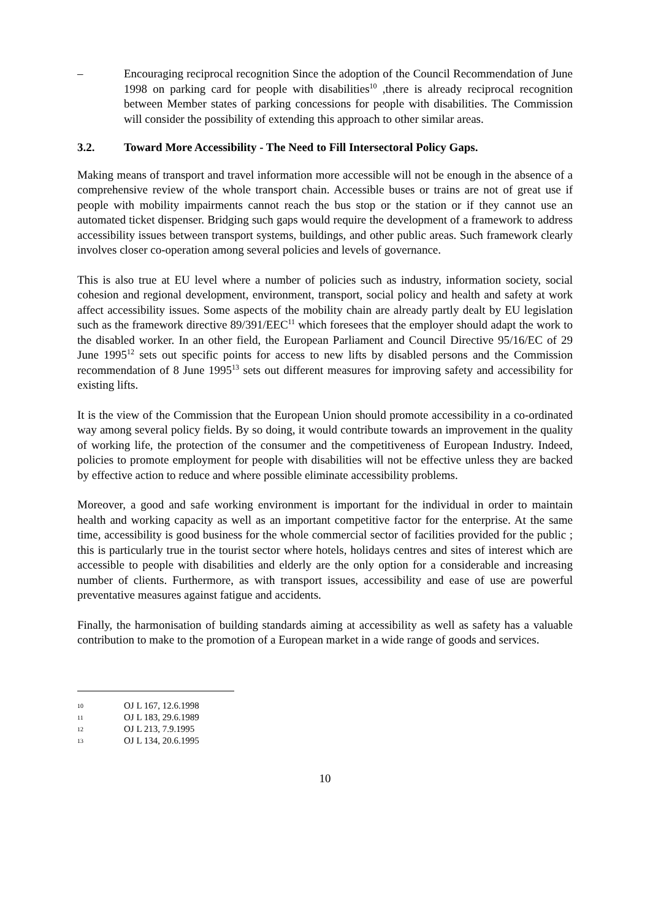– Encouraging reciprocal recognition Since the adoption of the Council Recommendation of June 1998 on parking card for people with disabilities<sup>10</sup> ,there is already reciprocal recognition between Member states of parking concessions for people with disabilities. The Commission will consider the possibility of extending this approach to other similar areas.
3.2. Toward More Accessibility - The Need to Fill Intersectoral Policy Gaps.
Making means of transport and travel information more accessible will not be enough in the absence of a comprehensive review of the whole transport chain. Accessible buses or trains are not of great use if people with mobility impairments cannot reach the bus stop or the station or if they cannot use an automated ticket dispenser. Bridging such gaps would require the development of a framework to address accessibility issues between transport systems, buildings, and other public areas. Such framework clearly involves closer co-operation among several policies and levels of governance.
This is also true at EU level where a number of policies such as industry, information society, social cohesion and regional development, environment, transport, social policy and health and safety at work affect accessibility issues. Some aspects of the mobility chain are already partly dealt by EU legislation such as the framework directive 89/391/EEC<sup>11</sup> which foresees that the employer should adapt the work to the disabled worker. In an other field, the European Parliament and Council Directive 95/16/EC of 29 June 1995<sup>12</sup> sets out specific points for access to new lifts by disabled persons and the Commission recommendation of 8 June 1995<sup>13</sup> sets out different measures for improving safety and accessibility for existing lifts.
It is the view of the Commission that the European Union should promote accessibility in a co-ordinated way among several policy fields. By so doing, it would contribute towards an improvement in the quality of working life, the protection of the consumer and the competitiveness of European Industry. Indeed, policies to promote employment for people with disabilities will not be effective unless they are backed by effective action to reduce and where possible eliminate accessibility problems.
Moreover, a good and safe working environment is important for the individual in order to maintain health and working capacity as well as an important competitive factor for the enterprise. At the same time, accessibility is good business for the whole commercial sector of facilities provided for the public ; this is particularly true in the tourist sector where hotels, holidays centres and sites of interest which are accessible to people with disabilities and elderly are the only option for a considerable and increasing number of clients. Furthermore, as with transport issues, accessibility and ease of use are powerful preventative measures against fatigue and accidents.
Finally, the harmonisation of building standards aiming at accessibility as well as safety has a valuable contribution to make to the promotion of a European market in a wide range of goods and services.
10 OJ L 167, 12.6.1998
11 OJ L 183, 29.6.1989
12 OJ L 213, 7.9.1995
13 OJ L 134, 20.6.1995
10